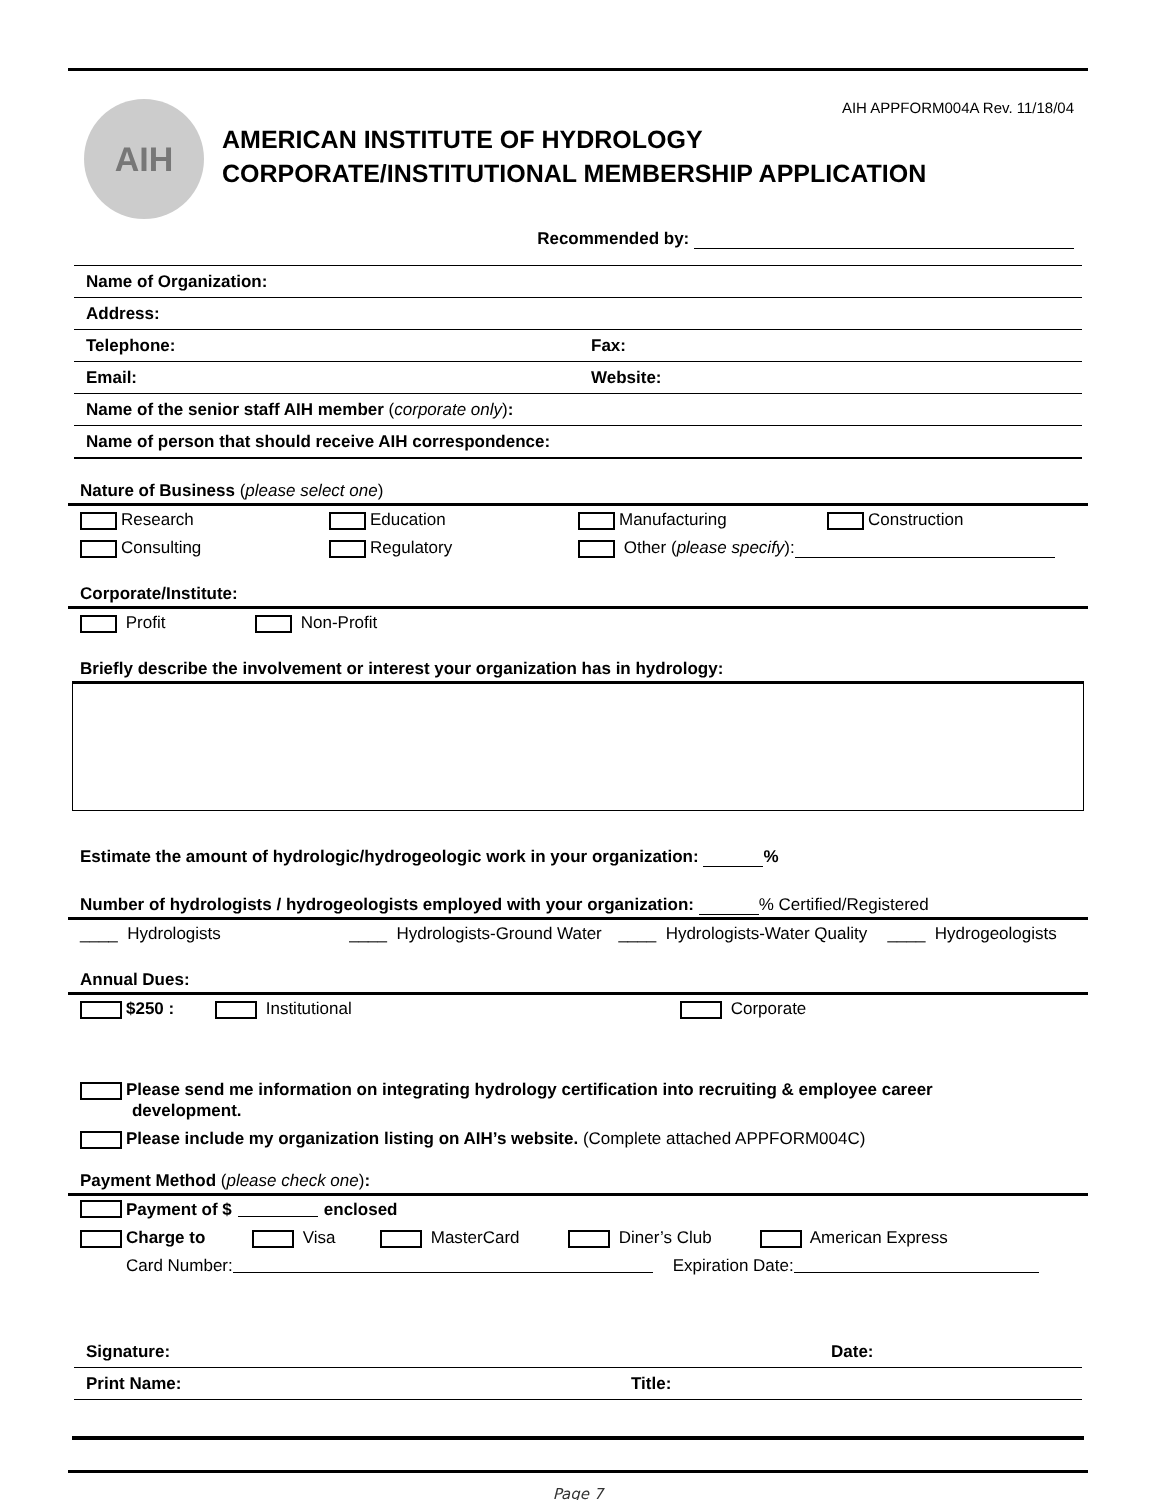AIH
AIH APPFORM004A Rev. 11/18/04
AMERICAN INSTITUTE OF HYDROLOGY
CORPORATE/INSTITUTIONAL MEMBERSHIP APPLICATION
Recommended by:
Name of Organization:
Address:
Telephone: Fax:
Email: Website:
Name of the senior staff AIH member (corporate only):
Name of person that should receive AIH correspondence:
Nature of Business (please select one)
Research Education Manufacturing Construction
Consulting Regulatory Other (please specify):
Corporate/Institute:
Profit Non-Profit
Briefly describe the involvement or interest your organization has in hydrology:
Estimate the amount of hydrologic/hydrogeologic work in your organization: %
Number of hydrologists / hydrogeologists employed with your organization: % Certified/Registered
____ Hydrologists ____ Hydrologists-Ground Water
____ Hydrologists-Water Quality
____ Hydrogeologists
Annual Dues:
$250 : Institutional Corporate
Please send me information on integrating hydrology certification into recruiting & employee career
development.
Please include my organization listing on AIH’s website. (Complete attached APPFORM004C)
Payment Method (please check one):
Payment of $ enclosed
Charge to Visa MasterCard Diner’s Club American Express
Card Number: Expiration Date:
Signature: Date:
Print Name: Title:
Page 7